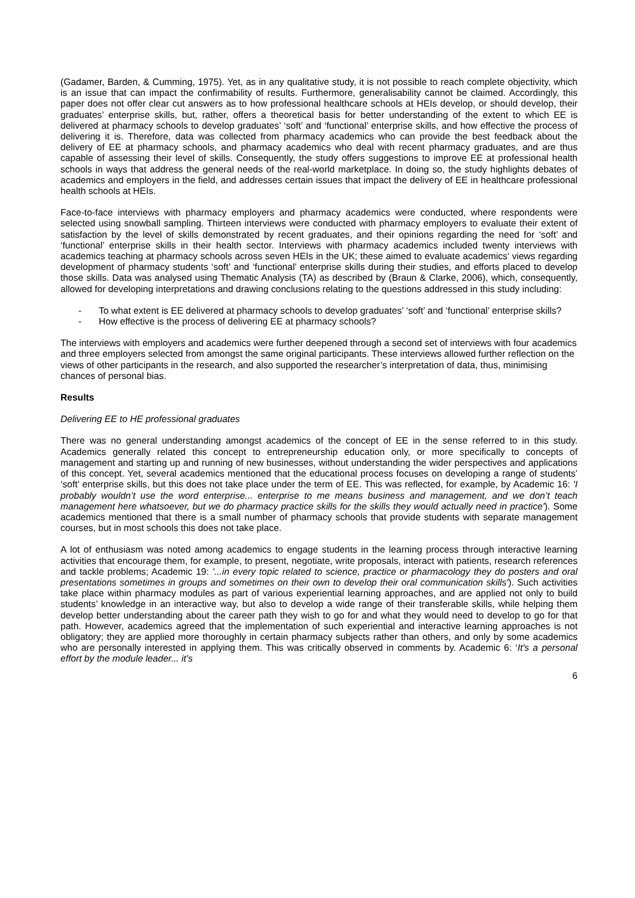(Gadamer, Barden, & Cumming, 1975). Yet, as in any qualitative study, it is not possible to reach complete objectivity, which is an issue that can impact the confirmability of results. Furthermore, generalisability cannot be claimed. Accordingly, this paper does not offer clear cut answers as to how professional healthcare schools at HEIs develop, or should develop, their graduates’ enterprise skills, but, rather, offers a theoretical basis for better understanding of the extent to which EE is delivered at pharmacy schools to develop graduates’ ‘soft’ and ‘functional’ enterprise skills, and how effective the process of delivering it is. Therefore, data was collected from pharmacy academics who can provide the best feedback about the delivery of EE at pharmacy schools, and pharmacy academics who deal with recent pharmacy graduates, and are thus capable of assessing their level of skills. Consequently, the study offers suggestions to improve EE at professional health schools in ways that address the general needs of the real-world marketplace. In doing so, the study highlights debates of academics and employers in the field, and addresses certain issues that impact the delivery of EE in healthcare professional health schools at HEIs.
Face-to-face interviews with pharmacy employers and pharmacy academics were conducted, where respondents were selected using snowball sampling. Thirteen interviews were conducted with pharmacy employers to evaluate their extent of satisfaction by the level of skills demonstrated by recent graduates, and their opinions regarding the need for ‘soft’ and ‘functional’ enterprise skills in their health sector. Interviews with pharmacy academics included twenty interviews with academics teaching at pharmacy schools across seven HEIs in the UK; these aimed to evaluate academics’ views regarding development of pharmacy students ‘soft’ and ‘functional’ enterprise skills during their studies, and efforts placed to develop those skills. Data was analysed using Thematic Analysis (TA) as described by (Braun & Clarke, 2006), which, consequently, allowed for developing interpretations and drawing conclusions relating to the questions addressed in this study including:
- To what extent is EE delivered at pharmacy schools to develop graduates’ ‘soft’ and ‘functional’ enterprise skills?
- How effective is the process of delivering EE at pharmacy schools?
The interviews with employers and academics were further deepened through a second set of interviews with four academics and three employers selected from amongst the same original participants. These interviews allowed further reflection on the views of other participants in the research, and also supported the researcher’s interpretation of data, thus, minimising chances of personal bias.
Results
Delivering EE to HE professional graduates
There was no general understanding amongst academics of the concept of EE in the sense referred to in this study. Academics generally related this concept to entrepreneurship education only, or more specifically to concepts of management and starting up and running of new businesses, without understanding the wider perspectives and applications of this concept. Yet, several academics mentioned that the educational process focuses on developing a range of students’ ‘soft’ enterprise skills, but this does not take place under the term of EE. This was reflected, for example, by Academic 16: 'I probably wouldn’t use the word enterprise... enterprise to me means business and management, and we don’t teach management here whatsoever, but we do pharmacy practice skills for the skills they would actually need in practice'). Some academics mentioned that there is a small number of pharmacy schools that provide students with separate management courses, but in most schools this does not take place.
A lot of enthusiasm was noted among academics to engage students in the learning process through interactive learning activities that encourage them, for example, to present, negotiate, write proposals, interact with patients, research references and tackle problems; Academic 19: '...in every topic related to science, practice or pharmacology they do posters and oral presentations sometimes in groups and sometimes on their own to develop their oral communication skills'). Such activities take place within pharmacy modules as part of various experiential learning approaches, and are applied not only to build students’ knowledge in an interactive way, but also to develop a wide range of their transferable skills, while helping them develop better understanding about the career path they wish to go for and what they would need to develop to go for that path. However, academics agreed that the implementation of such experiential and interactive learning approaches is not obligatory; they are applied more thoroughly in certain pharmacy subjects rather than others, and only by some academics who are personally interested in applying them. This was critically observed in comments by. Academic 6: ‘It's a personal effort by the module leader... it’s
6